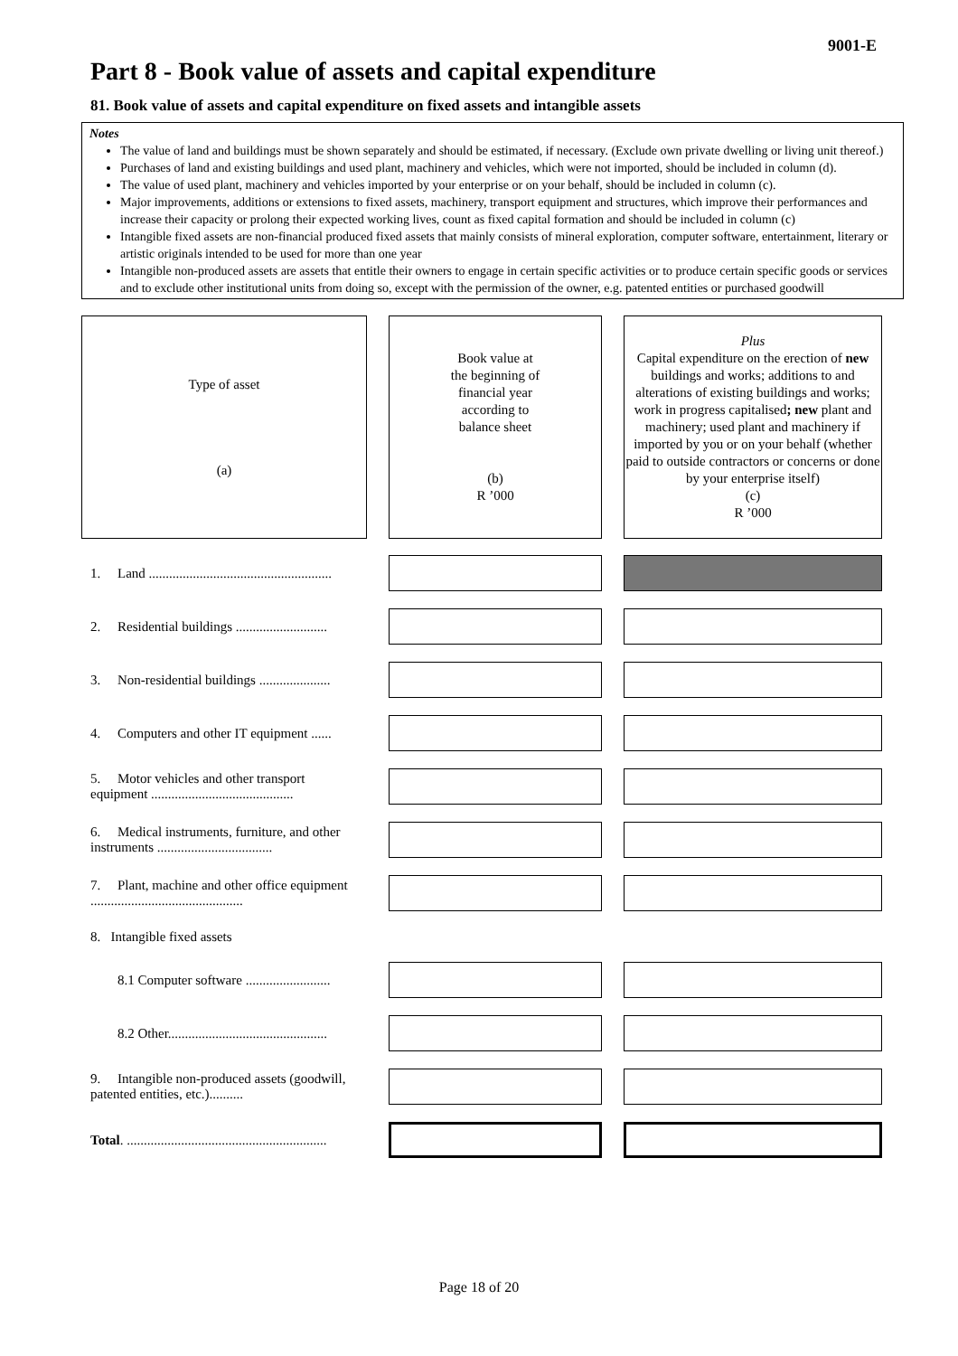9001-E
Part 8 - Book value of assets and capital expenditure
81. Book value of assets and capital expenditure on fixed assets and intangible assets
Notes
The value of land and buildings must be shown separately and should be estimated, if necessary. (Exclude own private dwelling or living unit thereof.)
Purchases of land and existing buildings and used plant, machinery and vehicles, which were not imported, should be included in column (d).
The value of used plant, machinery and vehicles imported by your enterprise or on your behalf, should be included in column (c).
Major improvements, additions or extensions to fixed assets, machinery, transport equipment and structures, which improve their performances and increase their capacity or prolong their expected working lives, count as fixed capital formation and should be included in column (c)
Intangible fixed assets are non-financial produced fixed assets that mainly consists of mineral exploration, computer software, entertainment, literary or artistic originals intended to be used for more than one year
Intangible non-produced assets are assets that entitle their owners to engage in certain specific activities or to produce certain specific goods or services and to exclude other institutional units from doing so, except with the permission of the owner, e.g. patented entities or purchased goodwill
| Type of asset (a) | | Book value at the beginning of financial year according to balance sheet (b) R ’000 | | Plus Capital expenditure on the erection of new buildings and works; additions to and alterations of existing buildings and works; work in progress capitalised ; new plant and machinery; used plant and machinery if imported by you or on your behalf (whether paid to outside contractors or concerns or done by your enterprise itself) (c) R ’000 |
| 1. Land ...................................................... | | | | |
| 2. Residential buildings ........................... | | | | |
| 3. Non-residential buildings ..................... | | | | |
| 4. Computers and other IT equipment ...... | | | | |
| 5. Motor vehicles and other transport equipment .......................................... | | | | |
| 6. Medical instruments, furniture, and other instruments .................................. | | | | |
| 7. Plant, machine and other office equipment ............................................. | | | | |
| 8. Intangible fixed assets | | | | |
| 8.1 Computer software ......................... | | | | |
| 8.2 Other............................................... | | | | |
| 9. Intangible non-produced assets (goodwill, patented entities, etc.).......... | | | | |
| Total . ........................................................... | | | | |
Page 18 of 20